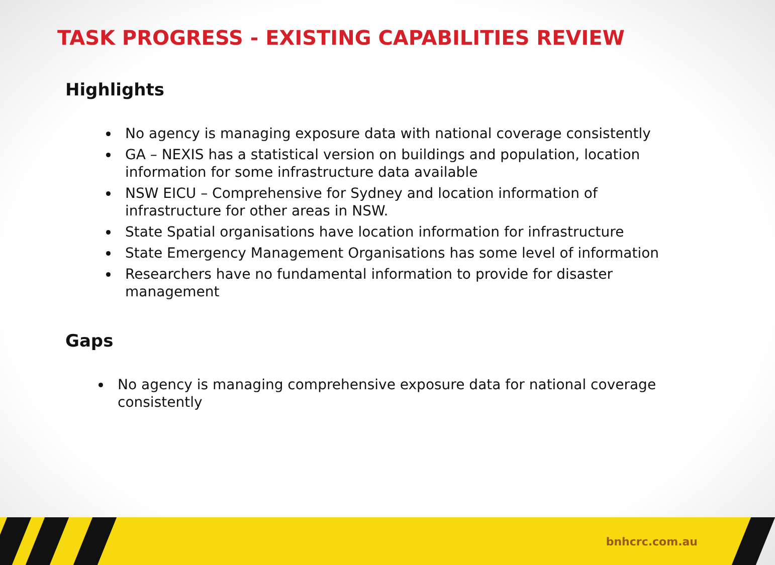TASK PROGRESS - EXISTING CAPABILITIES REVIEW
Highlights
No agency is managing exposure data with national coverage consistently
GA – NEXIS has a statistical version on buildings and population, location information for some infrastructure data available
NSW EICU – Comprehensive for Sydney and location information of infrastructure for other areas in NSW.
State Spatial organisations have location information for infrastructure
State Emergency Management Organisations has some level of information
Researchers have no fundamental information to provide for disaster management
Gaps
No agency is managing comprehensive exposure data for national coverage consistently
bnhcrc.com.au